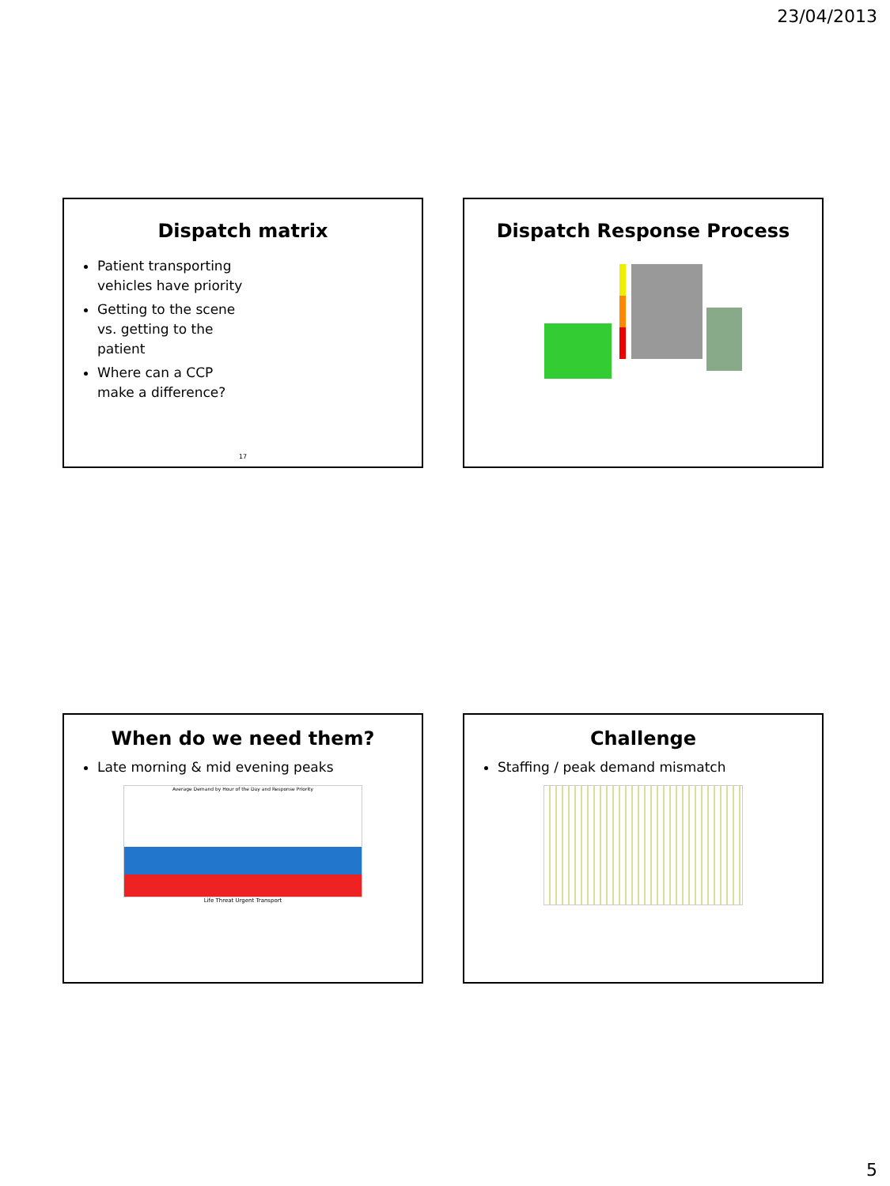23/04/2013
Dispatch matrix
Patient transporting
vehicles have priority
Getting to the scene
vs. getting to the
patient
Where can a CCP
make a difference?
17
Dispatch Response Process
When do we need them?
Late morning & mid evening peaks
Average Demand by Hour of the Day and Response Priority
Life Threat Urgent Transport
Challenge
Staffing / peak demand mismatch
5